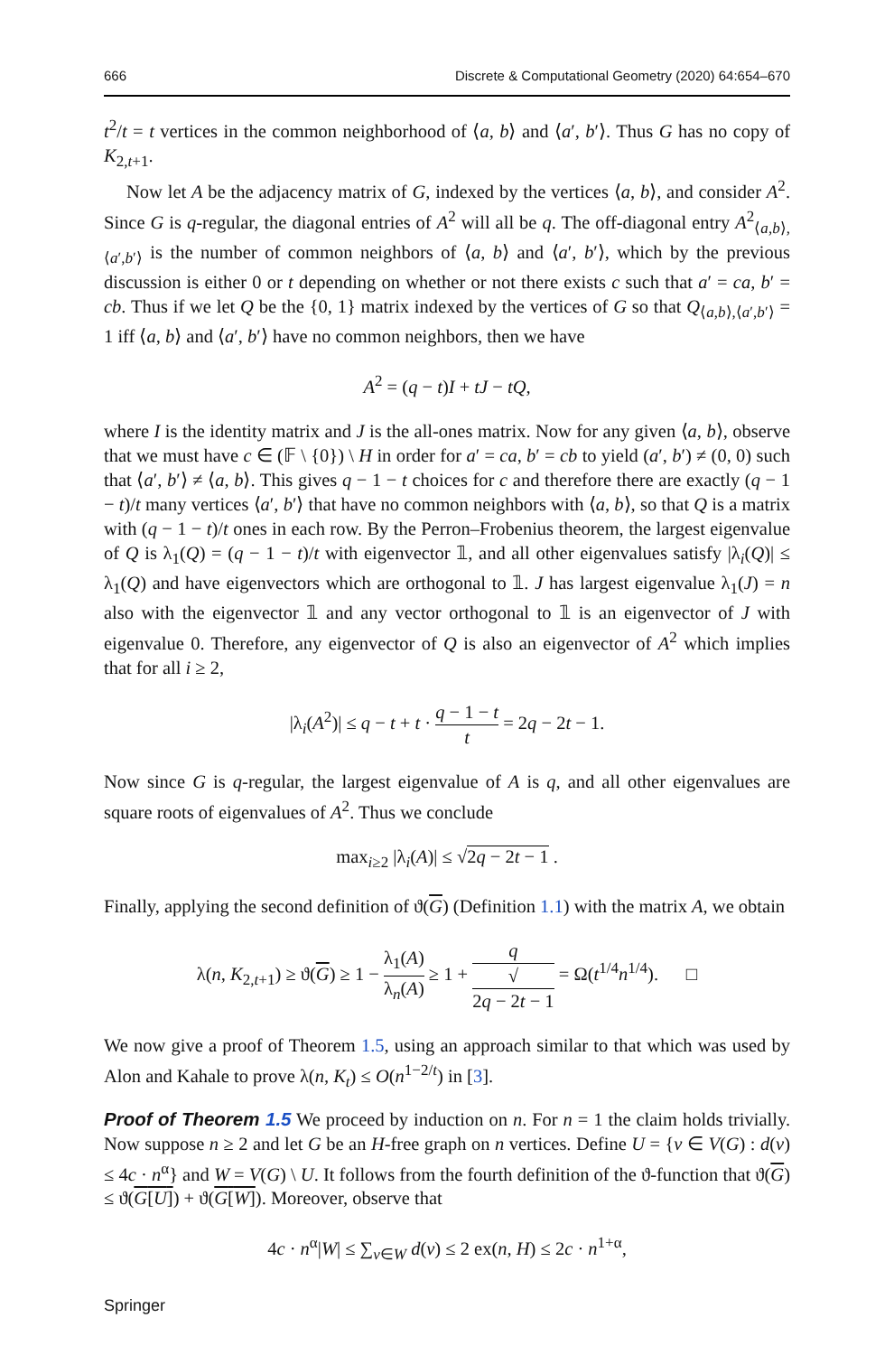666 Discrete & Computational Geometry (2020) 64:654–670
t<sup>2</sup>/t = t vertices in the common neighborhood of ⟨a, b⟩ and ⟨a′, b′⟩. Thus G has no copy of K<sub>2,t+1</sub>.
Now let A be the adjacency matrix of G, indexed by the vertices ⟨a, b⟩, and consider A<sup>2</sup>. Since G is q-regular, the diagonal entries of A<sup>2</sup> will all be q. The off-diagonal entry A<sup>2</sup><sub>⟨a,b⟩,⟨a′,b′⟩</sub> is the number of common neighbors of ⟨a, b⟩ and ⟨a′, b′⟩, which by the previous discussion is either 0 or t depending on whether or not there exists c such that a′ = ca, b′ = cb. Thus if we let Q be the {0, 1} matrix indexed by the vertices of G so that Q<sub>⟨a,b⟩,⟨a′,b′⟩</sub> = 1 iff ⟨a, b⟩ and ⟨a′, b′⟩ have no common neighbors, then we have
A<sup>2</sup> = (q − t)I + tJ − tQ,
where I is the identity matrix and J is the all-ones matrix. Now for any given ⟨a, b⟩, observe that we must have c ∈ (𝔽 \ {0}) \ H in order for a′ = ca, b′ = cb to yield (a′, b′) ≠ (0, 0) such that ⟨a′, b′⟩ ≠ ⟨a, b⟩. This gives q − 1 − t choices for c and therefore there are exactly (q − 1 − t)/t many vertices ⟨a′, b′⟩ that have no common neighbors with ⟨a, b⟩, so that Q is a matrix with (q − 1 − t)/t ones in each row. By the Perron–Frobenius theorem, the largest eigenvalue of Q is λ<sub>1</sub>(Q) = (q − 1 − t)/t with eigenvector 𝟙, and all other eigenvalues satisfy |λ<sub>i</sub>(Q)| ≤ λ<sub>1</sub>(Q) and have eigenvectors which are orthogonal to 𝟙. J has largest eigenvalue λ<sub>1</sub>(J) = n also with the eigenvector 𝟙 and any vector orthogonal to 𝟙 is an eigenvector of J with eigenvalue 0. Therefore, any eigenvector of Q is also an eigenvector of A<sup>2</sup> which implies that for all i ≥ 2,
|λ<sub>i</sub>(A<sup>2</sup>)| ≤ q − t + t · q − 1 − t t = 2q − 2t − 1.
Now since G is q-regular, the largest eigenvalue of A is q, and all other eigenvalues are square roots of eigenvalues of A<sup>2</sup>. Thus we conclude
max<sub>i≥2</sub> |λ<sub>i</sub>(A)| ≤ √2q − 2t − 1 .
Finally, applying the second definition of ϑ(G) (Definition 1.1) with the matrix A, we obtain
λ(n, K<sub>2,t+1</sub>) ≥ ϑ(G) ≥ 1 − λ<sub>1</sub>(A) λ<sub>n</sub>(A) ≥ 1 + q √
2q − 2t − 1 = Ω(t<sup>1/4</sup>n<sup>1/4</sup>). □
We now give a proof of Theorem 1.5, using an approach similar to that which was used by Alon and Kahale to prove λ(n, K<sub>t</sub>) ≤ O(n<sup>1−2/t</sup>) in [3].
Proof of Theorem 1.5 We proceed by induction on n. For n = 1 the claim holds trivially. Now suppose n ≥ 2 and let G be an H-free graph on n vertices. Define U = {v ∈ V(G) : d(v) ≤ 4c · n<sup>α</sup>} and W = V(G) \ U. It follows from the fourth definition of the ϑ-function that ϑ(G) ≤ ϑ(G[U]) + ϑ(G[W]). Moreover, observe that
4c · n<sup>α</sup>|W| ≤ ∑<sub>v∈W</sub> d(v) ≤ 2 ex(n, H) ≤ 2c · n<sup>1+α</sup>,
Springer